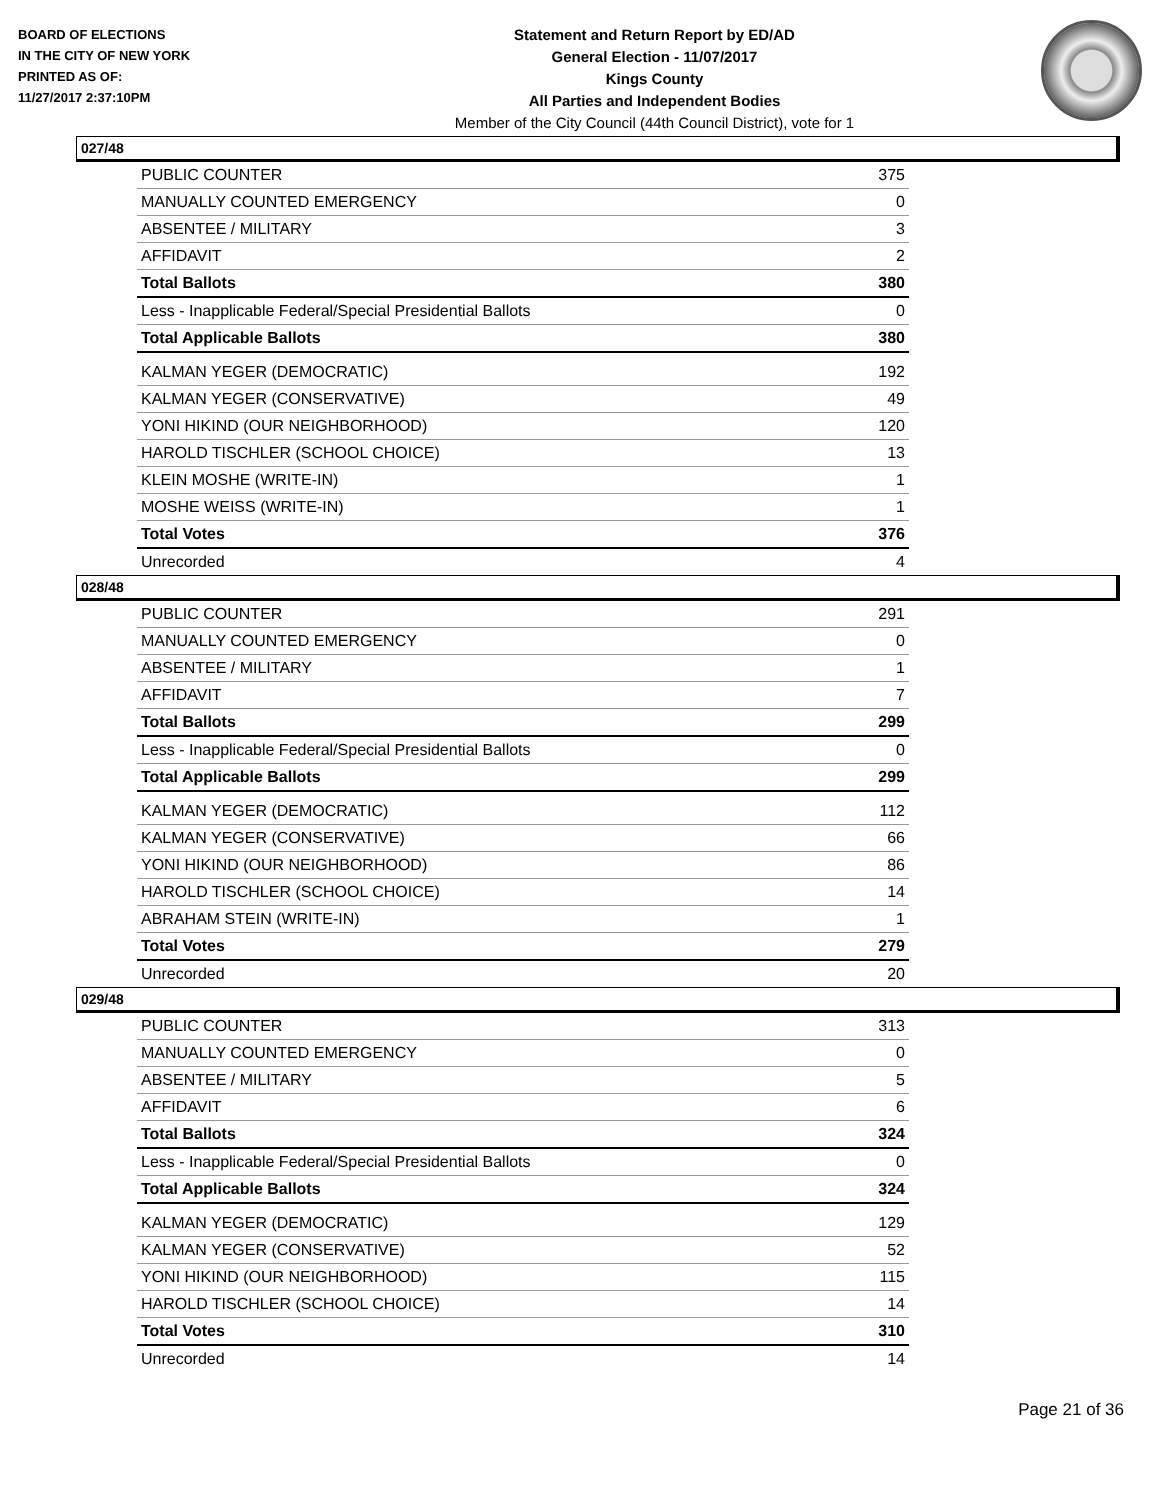BOARD OF ELECTIONS
IN THE CITY OF NEW YORK
PRINTED AS OF:
11/27/2017 2:37:10PM
Statement and Return Report by ED/AD
General Election - 11/07/2017
Kings County
All Parties and Independent Bodies
Member of the City Council (44th Council District), vote for 1
027/48
| PUBLIC COUNTER | 375 |
| MANUALLY COUNTED EMERGENCY | 0 |
| ABSENTEE / MILITARY | 3 |
| AFFIDAVIT | 2 |
| Total Ballots | 380 |
| Less - Inapplicable Federal/Special Presidential Ballots | 0 |
| Total Applicable Ballots | 380 |
| KALMAN YEGER (DEMOCRATIC) | 192 |
| KALMAN YEGER (CONSERVATIVE) | 49 |
| YONI HIKIND (OUR NEIGHBORHOOD) | 120 |
| HAROLD TISCHLER (SCHOOL CHOICE) | 13 |
| KLEIN MOSHE (WRITE-IN) | 1 |
| MOSHE WEISS (WRITE-IN) | 1 |
| Total Votes | 376 |
| Unrecorded | 4 |
028/48
| PUBLIC COUNTER | 291 |
| MANUALLY COUNTED EMERGENCY | 0 |
| ABSENTEE / MILITARY | 1 |
| AFFIDAVIT | 7 |
| Total Ballots | 299 |
| Less - Inapplicable Federal/Special Presidential Ballots | 0 |
| Total Applicable Ballots | 299 |
| KALMAN YEGER (DEMOCRATIC) | 112 |
| KALMAN YEGER (CONSERVATIVE) | 66 |
| YONI HIKIND (OUR NEIGHBORHOOD) | 86 |
| HAROLD TISCHLER (SCHOOL CHOICE) | 14 |
| ABRAHAM STEIN (WRITE-IN) | 1 |
| Total Votes | 279 |
| Unrecorded | 20 |
029/48
| PUBLIC COUNTER | 313 |
| MANUALLY COUNTED EMERGENCY | 0 |
| ABSENTEE / MILITARY | 5 |
| AFFIDAVIT | 6 |
| Total Ballots | 324 |
| Less - Inapplicable Federal/Special Presidential Ballots | 0 |
| Total Applicable Ballots | 324 |
| KALMAN YEGER (DEMOCRATIC) | 129 |
| KALMAN YEGER (CONSERVATIVE) | 52 |
| YONI HIKIND (OUR NEIGHBORHOOD) | 115 |
| HAROLD TISCHLER (SCHOOL CHOICE) | 14 |
| Total Votes | 310 |
| Unrecorded | 14 |
Page 21 of 36